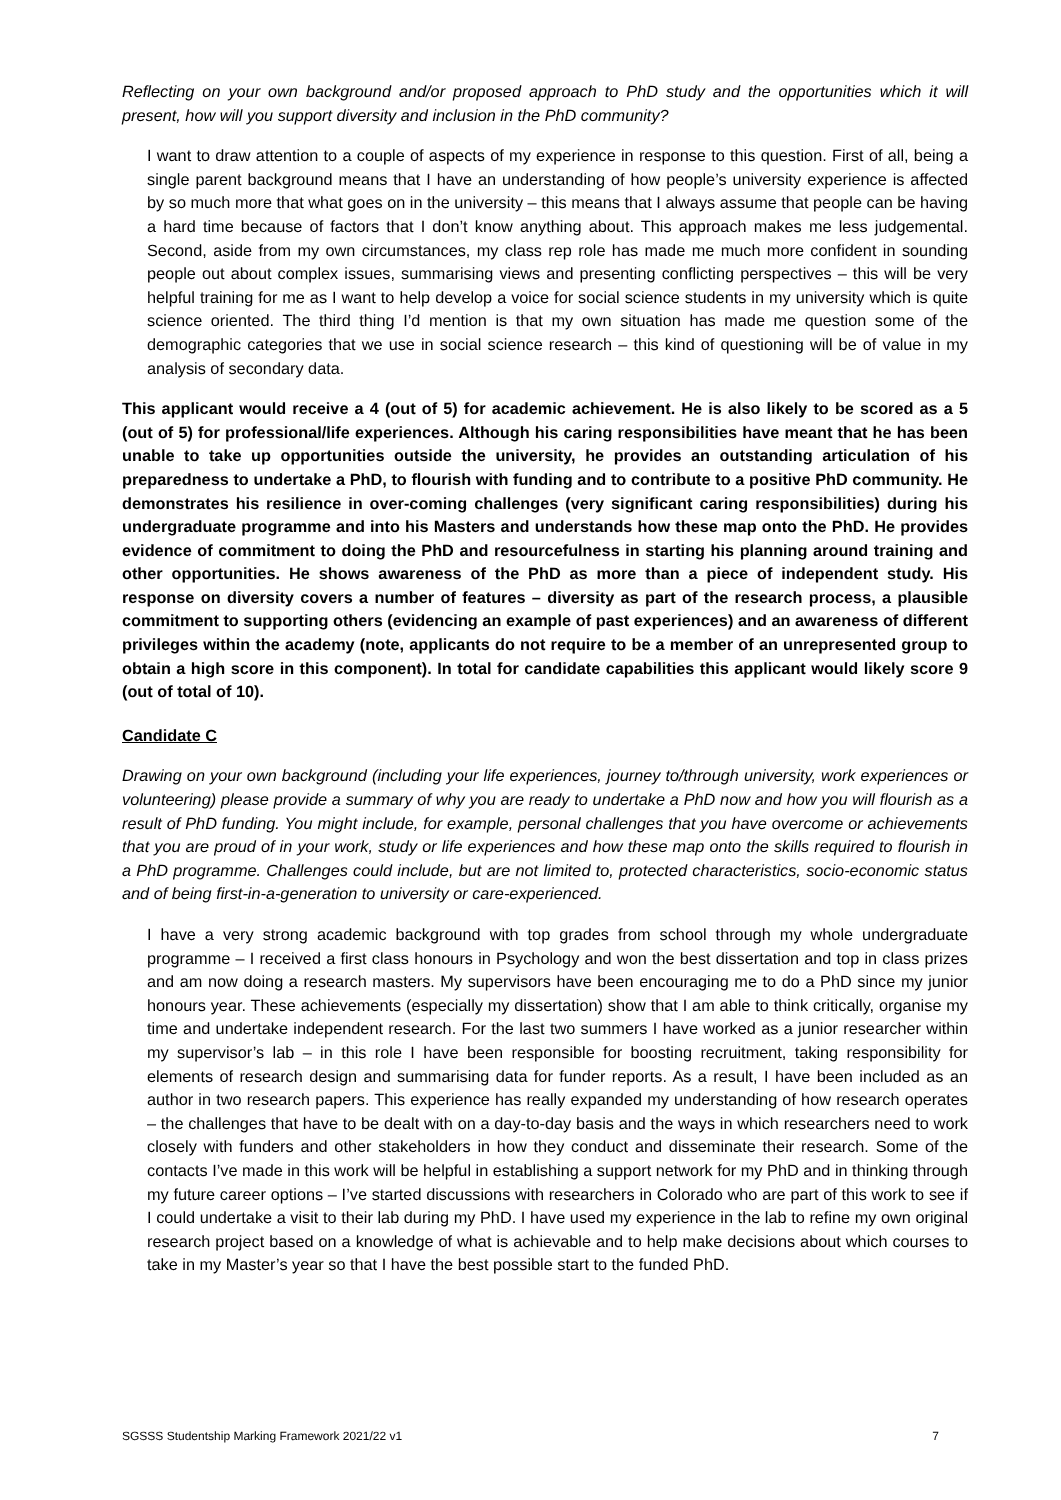Reflecting on your own background and/or proposed approach to PhD study and the opportunities which it will present, how will you support diversity and inclusion in the PhD community?
I want to draw attention to a couple of aspects of my experience in response to this question. First of all, being a single parent background means that I have an understanding of how people’s university experience is affected by so much more that what goes on in the university – this means that I always assume that people can be having a hard time because of factors that I don’t know anything about. This approach makes me less judgemental. Second, aside from my own circumstances, my class rep role has made me much more confident in sounding people out about complex issues, summarising views and presenting conflicting perspectives – this will be very helpful training for me as I want to help develop a voice for social science students in my university which is quite science oriented. The third thing I’d mention is that my own situation has made me question some of the demographic categories that we use in social science research – this kind of questioning will be of value in my analysis of secondary data.
This applicant would receive a 4 (out of 5) for academic achievement. He is also likely to be scored as a 5 (out of 5) for professional/life experiences. Although his caring responsibilities have meant that he has been unable to take up opportunities outside the university, he provides an outstanding articulation of his preparedness to undertake a PhD, to flourish with funding and to contribute to a positive PhD community. He demonstrates his resilience in over-coming challenges (very significant caring responsibilities) during his undergraduate programme and into his Masters and understands how these map onto the PhD. He provides evidence of commitment to doing the PhD and resourcefulness in starting his planning around training and other opportunities. He shows awareness of the PhD as more than a piece of independent study. His response on diversity covers a number of features – diversity as part of the research process, a plausible commitment to supporting others (evidencing an example of past experiences) and an awareness of different privileges within the academy (note, applicants do not require to be a member of an unrepresented group to obtain a high score in this component). In total for candidate capabilities this applicant would likely score 9 (out of total of 10).
Candidate C
Drawing on your own background (including your life experiences, journey to/through university, work experiences or volunteering) please provide a summary of why you are ready to undertake a PhD now and how you will flourish as a result of PhD funding. You might include, for example, personal challenges that you have overcome or achievements that you are proud of in your work, study or life experiences and how these map onto the skills required to flourish in a PhD programme. Challenges could include, but are not limited to, protected characteristics, socio-economic status and of being first-in-a-generation to university or care-experienced.
I have a very strong academic background with top grades from school through my whole undergraduate programme – I received a first class honours in Psychology and won the best dissertation and top in class prizes and am now doing a research masters. My supervisors have been encouraging me to do a PhD since my junior honours year. These achievements (especially my dissertation) show that I am able to think critically, organise my time and undertake independent research. For the last two summers I have worked as a junior researcher within my supervisor’s lab – in this role I have been responsible for boosting recruitment, taking responsibility for elements of research design and summarising data for funder reports. As a result, I have been included as an author in two research papers. This experience has really expanded my understanding of how research operates – the challenges that have to be dealt with on a day-to-day basis and the ways in which researchers need to work closely with funders and other stakeholders in how they conduct and disseminate their research. Some of the contacts I’ve made in this work will be helpful in establishing a support network for my PhD and in thinking through my future career options – I’ve started discussions with researchers in Colorado who are part of this work to see if I could undertake a visit to their lab during my PhD. I have used my experience in the lab to refine my own original research project based on a knowledge of what is achievable and to help make decisions about which courses to take in my Master’s year so that I have the best possible start to the funded PhD.
SGSSS Studentship Marking Framework 2021/22 v1 7